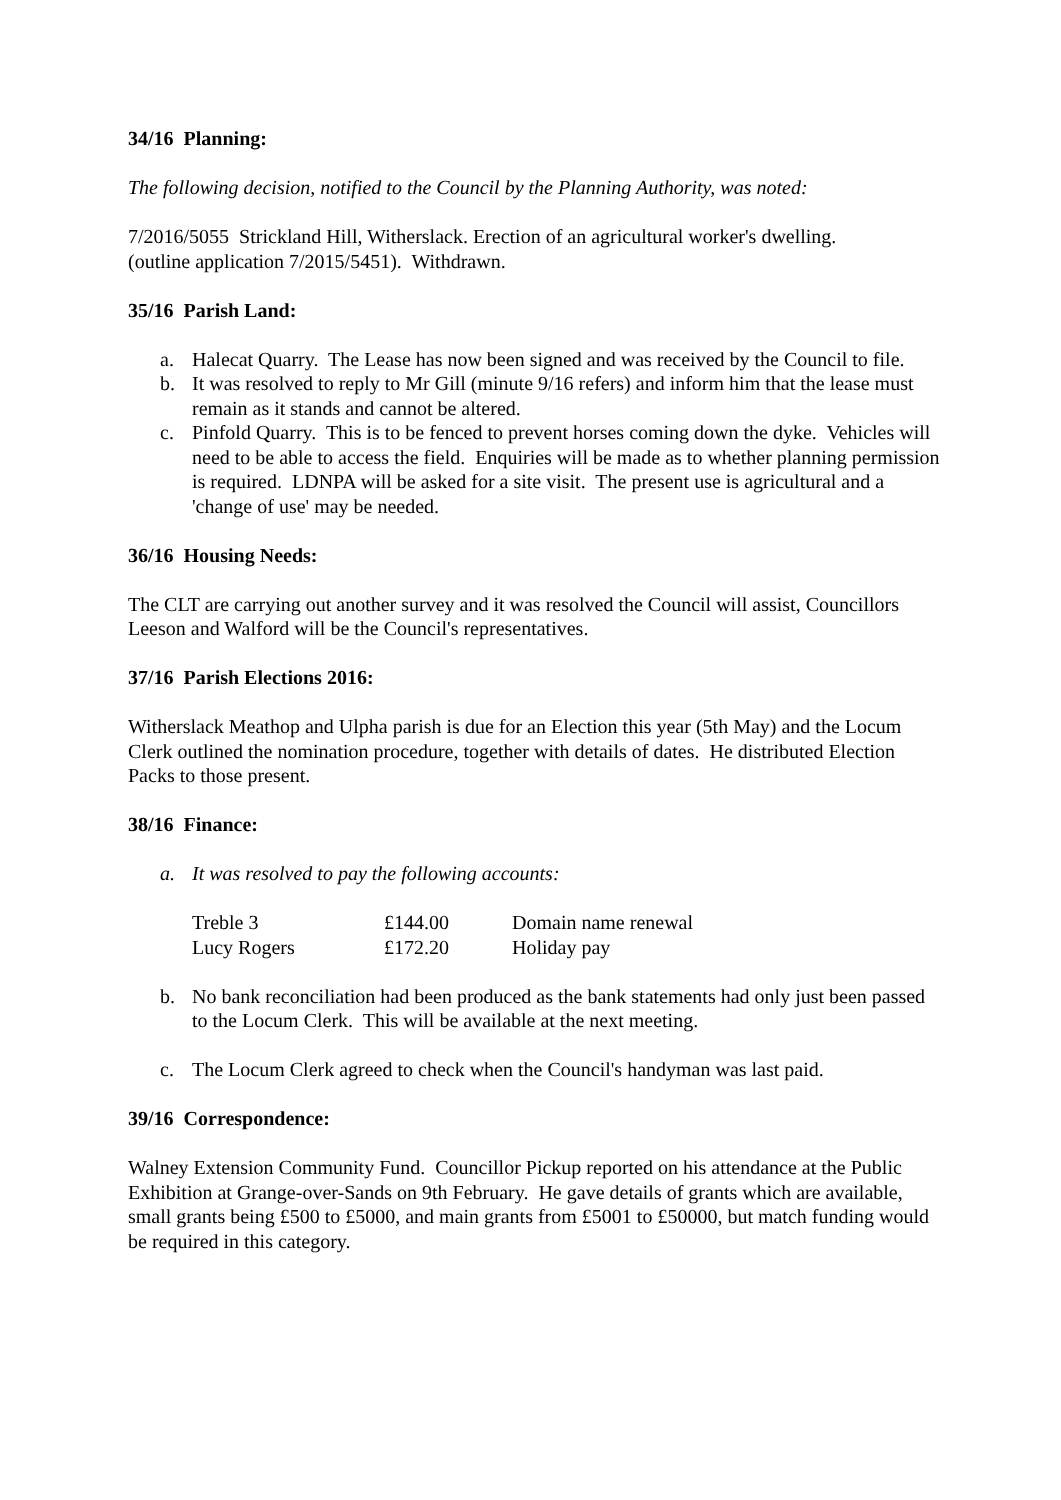34/16 Planning:
The following decision, notified to the Council by the Planning Authority, was noted:
7/2016/5055 Strickland Hill, Witherslack. Erection of an agricultural worker's dwelling.
(outline application 7/2015/5451). Withdrawn.
35/16 Parish Land:
a. Halecat Quarry. The Lease has now been signed and was received by the Council to file.
b. It was resolved to reply to Mr Gill (minute 9/16 refers) and inform him that the lease must remain as it stands and cannot be altered.
c. Pinfold Quarry. This is to be fenced to prevent horses coming down the dyke. Vehicles will need to be able to access the field. Enquiries will be made as to whether planning permission is required. LDNPA will be asked for a site visit. The present use is agricultural and a 'change of use' may be needed.
36/16 Housing Needs:
The CLT are carrying out another survey and it was resolved the Council will assist, Councillors Leeson and Walford will be the Council's representatives.
37/16 Parish Elections 2016:
Witherslack Meathop and Ulpha parish is due for an Election this year (5th May) and the Locum Clerk outlined the nomination procedure, together with details of dates. He distributed Election Packs to those present.
38/16 Finance:
a. It was resolved to pay the following accounts:
| Treble 3 | £144.00 | Domain name renewal |
| Lucy Rogers | £172.20 | Holiday pay |
b. No bank reconciliation had been produced as the bank statements had only just been passed to the Locum Clerk. This will be available at the next meeting.
c. The Locum Clerk agreed to check when the Council's handyman was last paid.
39/16 Correspondence:
Walney Extension Community Fund. Councillor Pickup reported on his attendance at the Public Exhibition at Grange-over-Sands on 9th February. He gave details of grants which are available, small grants being £500 to £5000, and main grants from £5001 to £50000, but match funding would be required in this category.